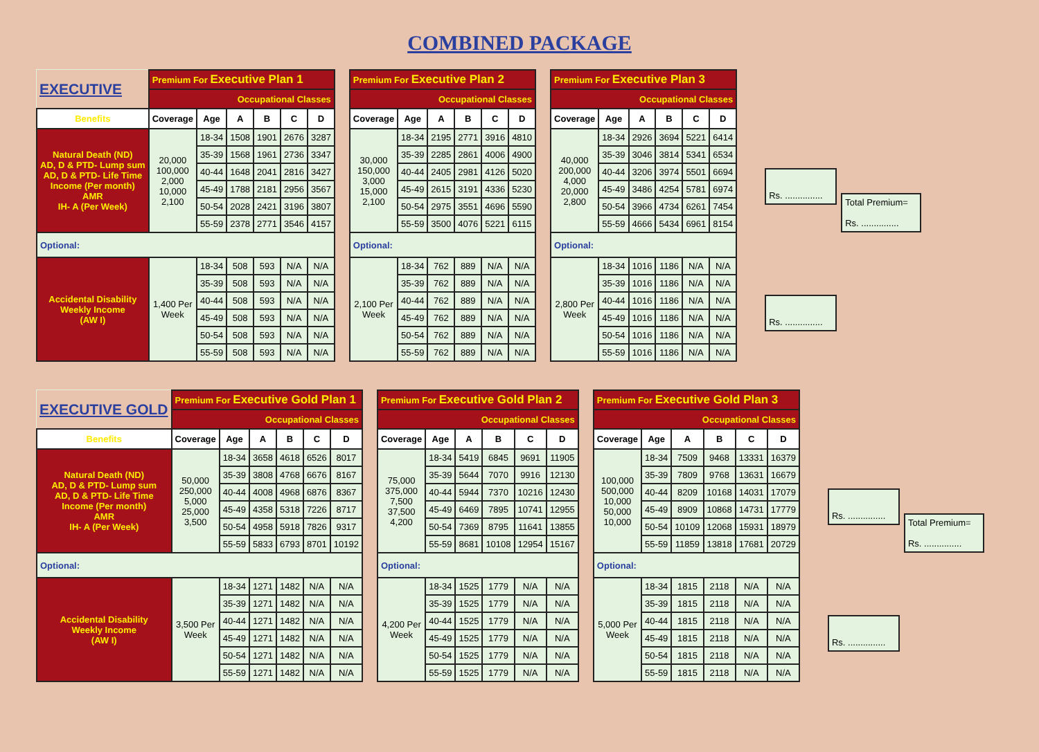COMBINED PACKAGE
| EXECUTIVE | Premium For Executive Plan 1 | | | | | |
| | Occupational Classes | | | | | |
| Benefits | Coverage | Age | A | B | C | D |
| Natural Death (ND) AD, D & PTD- Lump sum AD, D & PTD- Life Time Income (Per month) AMR IH- A (Per Week) | 20,000 100,000 2,000 10,000 2,100 | 18-34 | 1508 | 1901 | 2676 | 3287 |
| | | 35-39 | 1568 | 1961 | 2736 | 3347 |
| | | 40-44 | 1648 | 2041 | 2816 | 3427 |
| | | 45-49 | 1788 | 2181 | 2956 | 3567 |
| | | 50-54 | 2028 | 2421 | 3196 | 3807 |
| | | 55-59 | 2378 | 2771 | 3546 | 4157 |
| Optional: | | | | | | |
| Accidental Disability Weekly Income (AW I) | 1,400 Per Week | 18-34 | 508 | 593 | N/A | N/A |
| | | 35-39 | 508 | 593 | N/A | N/A |
| | | 40-44 | 508 | 593 | N/A | N/A |
| | | 45-49 | 508 | 593 | N/A | N/A |
| | | 50-54 | 508 | 593 | N/A | N/A |
| | | 55-59 | 508 | 593 | N/A | N/A |
| Premium For Executive Plan 2 | | | | | |
| Occupational Classes | | | | | |
| Coverage | Age | A | B | C | D |
| 30,000 150,000 3,000 15,000 2,100 | 18-34 | 2195 | 2771 | 3916 | 4810 |
| | 35-39 | 2285 | 2861 | 4006 | 4900 |
| | 40-44 | 2405 | 2981 | 4126 | 5020 |
| | 45-49 | 2615 | 3191 | 4336 | 5230 |
| | 50-54 | 2975 | 3551 | 4696 | 5590 |
| | 55-59 | 3500 | 4076 | 5221 | 6115 |
| Optional: | | | | | |
| 2,100 Per Week | 18-34 | 762 | 889 | N/A | N/A |
| | 35-39 | 762 | 889 | N/A | N/A |
| | 40-44 | 762 | 889 | N/A | N/A |
| | 45-49 | 762 | 889 | N/A | N/A |
| | 50-54 | 762 | 889 | N/A | N/A |
| | 55-59 | 762 | 889 | N/A | N/A |
| Premium For Executive Plan 3 | | | | | |
| Occupational Classes | | | | | |
| Coverage | Age | A | B | C | D |
| 40,000 200,000 4,000 20,000 2,800 | 18-34 | 2926 | 3694 | 5221 | 6414 |
| | 35-39 | 3046 | 3814 | 5341 | 6534 |
| | 40-44 | 3206 | 3974 | 5501 | 6694 |
| | 45-49 | 3486 | 4254 | 5781 | 6974 |
| | 50-54 | 3966 | 4734 | 6261 | 7454 |
| | 55-59 | 4666 | 5434 | 6961 | 8154 |
| Optional: | | | | | |
| 2,800 Per Week | 18-34 | 1016 | 1186 | N/A | N/A |
| | 35-39 | 1016 | 1186 | N/A | N/A |
| | 40-44 | 1016 | 1186 | N/A | N/A |
| | 45-49 | 1016 | 1186 | N/A | N/A |
| | 50-54 | 1016 | 1186 | N/A | N/A |
| | 55-59 | 1016 | 1186 | N/A | N/A |
Rs. ...............
Rs. ...............
Total Premium=
Rs. ...............
| EXECUTIVE GOLD | Premium For Executive Gold Plan 1 | | | | | |
| | Occupational Classes | | | | | |
| Benefits | Coverage | Age | A | B | C | D |
| Natural Death (ND) AD, D & PTD- Lump sum AD, D & PTD- Life Time Income (Per month) AMR IH- A (Per Week) | 50,000 250,000 5,000 25,000 3,500 | 18-34 | 3658 | 4618 | 6526 | 8017 |
| | | 35-39 | 3808 | 4768 | 6676 | 8167 |
| | | 40-44 | 4008 | 4968 | 6876 | 8367 |
| | | 45-49 | 4358 | 5318 | 7226 | 8717 |
| | | 50-54 | 4958 | 5918 | 7826 | 9317 |
| | | 55-59 | 5833 | 6793 | 8701 | 10192 |
| Optional: | | | | | | |
| Accidental Disability Weekly Income (AW I) | 3,500 Per Week | 18-34 | 1271 | 1482 | N/A | N/A |
| | | 35-39 | 1271 | 1482 | N/A | N/A |
| | | 40-44 | 1271 | 1482 | N/A | N/A |
| | | 45-49 | 1271 | 1482 | N/A | N/A |
| | | 50-54 | 1271 | 1482 | N/A | N/A |
| | | 55-59 | 1271 | 1482 | N/A | N/A |
| Premium For Executive Gold Plan 2 | | | | | |
| Occupational Classes | | | | | |
| Coverage | Age | A | B | C | D |
| 75,000 375,000 7,500 37,500 4,200 | 18-34 | 5419 | 6845 | 9691 | 11905 |
| | 35-39 | 5644 | 7070 | 9916 | 12130 |
| | 40-44 | 5944 | 7370 | 10216 | 12430 |
| | 45-49 | 6469 | 7895 | 10741 | 12955 |
| | 50-54 | 7369 | 8795 | 11641 | 13855 |
| | 55-59 | 8681 | 10108 | 12954 | 15167 |
| Optional: | | | | | |
| 4,200 Per Week | 18-34 | 1525 | 1779 | N/A | N/A |
| | 35-39 | 1525 | 1779 | N/A | N/A |
| | 40-44 | 1525 | 1779 | N/A | N/A |
| | 45-49 | 1525 | 1779 | N/A | N/A |
| | 50-54 | 1525 | 1779 | N/A | N/A |
| | 55-59 | 1525 | 1779 | N/A | N/A |
| Premium For Executive Gold Plan 3 | | | | | |
| Occupational Classes | | | | | |
| Coverage | Age | A | B | C | D |
| 100,000 500,000 10,000 50,000 10,000 | 18-34 | 7509 | 9468 | 13331 | 16379 |
| | 35-39 | 7809 | 9768 | 13631 | 16679 |
| | 40-44 | 8209 | 10168 | 14031 | 17079 |
| | 45-49 | 8909 | 10868 | 14731 | 17779 |
| | 50-54 | 10109 | 12068 | 15931 | 18979 |
| | 55-59 | 11859 | 13818 | 17681 | 20729 |
| Optional: | | | | | |
| 5,000 Per Week | 18-34 | 1815 | 2118 | N/A | N/A |
| | 35-39 | 1815 | 2118 | N/A | N/A |
| | 40-44 | 1815 | 2118 | N/A | N/A |
| | 45-49 | 1815 | 2118 | N/A | N/A |
| | 50-54 | 1815 | 2118 | N/A | N/A |
| | 55-59 | 1815 | 2118 | N/A | N/A |
Rs. ...............
Rs. ...............
Total Premium=
Rs. ...............